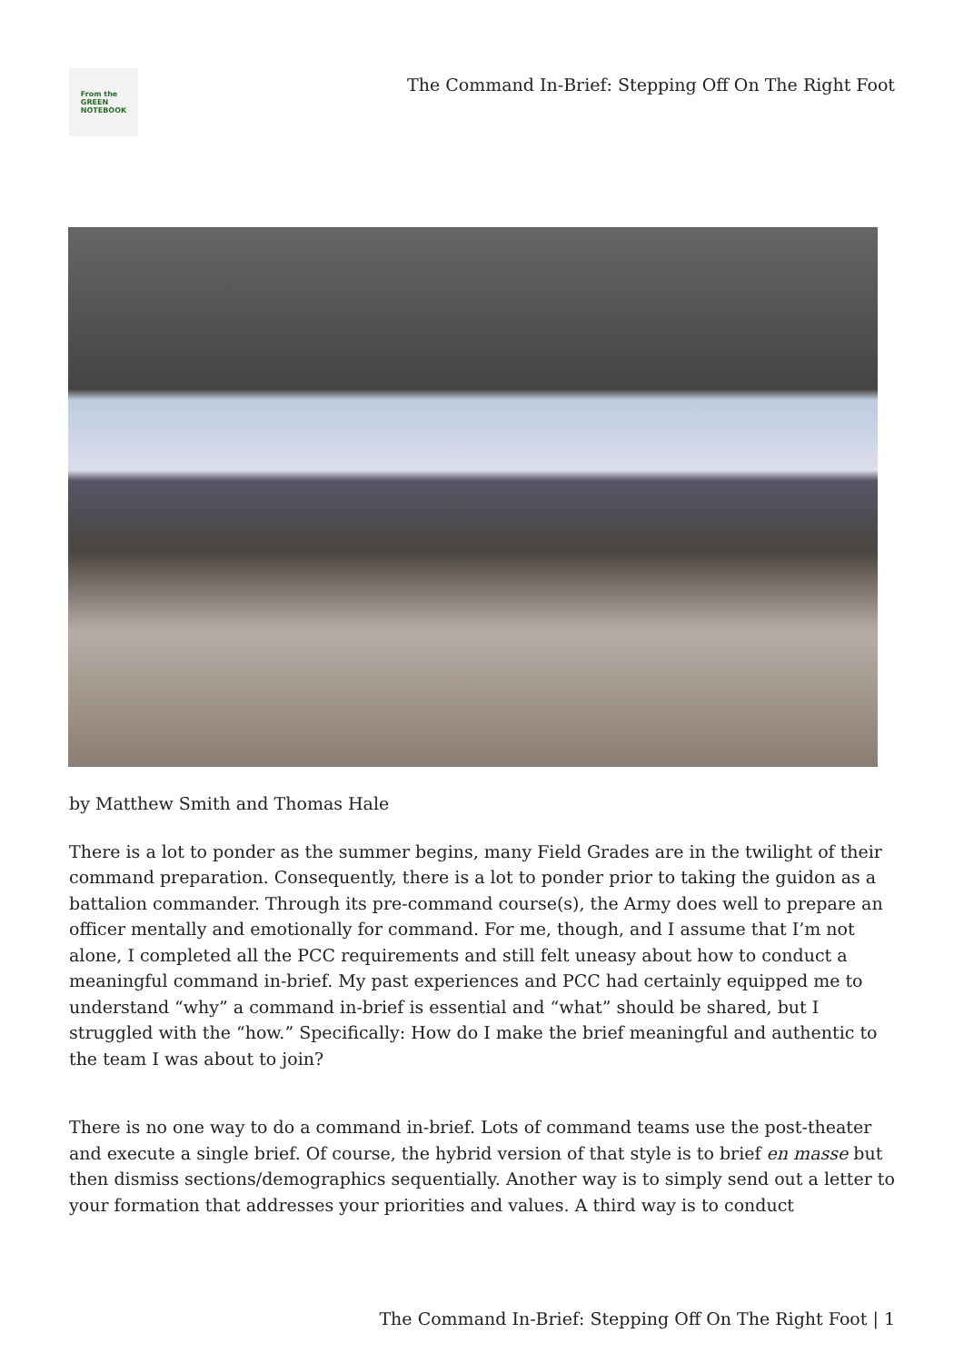From the
GREEN
NOTEBOOK
The Command In-Brief: Stepping Off On The Right Foot
by Matthew Smith and Thomas Hale
There is a lot to ponder as the summer begins, many Field Grades are in the twilight of their command preparation. Consequently, there is a lot to ponder prior to taking the guidon as a battalion commander. Through its pre-command course(s), the Army does well to prepare an officer mentally and emotionally for command. For me, though, and I assume that I’m not alone, I completed all the PCC requirements and still felt uneasy about how to conduct a meaningful command in-brief. My past experiences and PCC had certainly equipped me to understand “why” a command in-brief is essential and “what” should be shared, but I struggled with the “how.” Specifically: How do I make the brief meaningful and authentic to the team I was about to join?
There is no one way to do a command in-brief. Lots of command teams use the post-theater and execute a single brief. Of course, the hybrid version of that style is to brief en masse but then dismiss sections/demographics sequentially. Another way is to simply send out a letter to your formation that addresses your priorities and values. A third way is to conduct
The Command In-Brief: Stepping Off On The Right Foot | 1